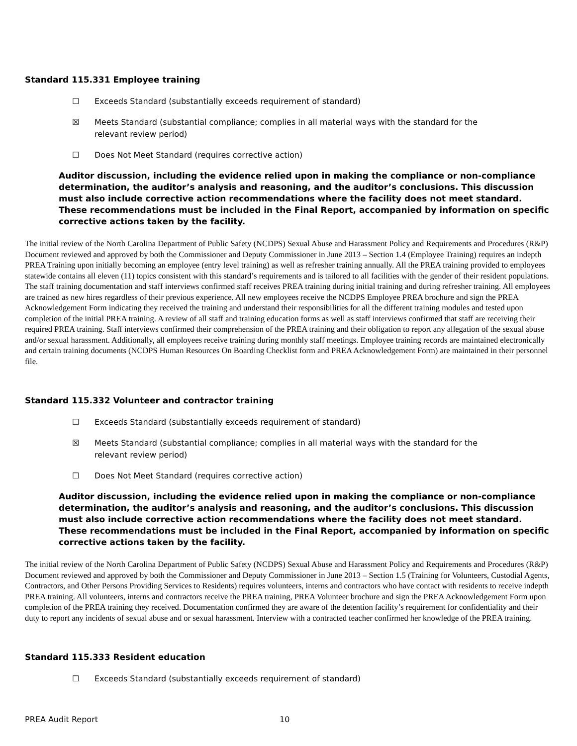Standard 115.331 Employee training
☐ Exceeds Standard (substantially exceeds requirement of standard)
☒ Meets Standard (substantial compliance; complies in all material ways with the standard for the relevant review period)
☐ Does Not Meet Standard (requires corrective action)
Auditor discussion, including the evidence relied upon in making the compliance or non-compliance determination, the auditor’s analysis and reasoning, and the auditor’s conclusions. This discussion must also include corrective action recommendations where the facility does not meet standard. These recommendations must be included in the Final Report, accompanied by information on specific corrective actions taken by the facility.
The initial review of the North Carolina Department of Public Safety (NCDPS) Sexual Abuse and Harassment Policy and Requirements and Procedures (R&P) Document reviewed and approved by both the Commissioner and Deputy Commissioner in June 2013 – Section 1.4 (Employee Training) requires an indepth PREA Training upon initially becoming an employee (entry level training) as well as refresher training annually. All the PREA training provided to employees statewide contains all eleven (11) topics consistent with this standard’s requirements and is tailored to all facilities with the gender of their resident populations. The staff training documentation and staff interviews confirmed staff receives PREA training during initial training and during refresher training. All employees are trained as new hires regardless of their previous experience. All new employees receive the NCDPS Employee PREA brochure and sign the PREA Acknowledgement Form indicating they received the training and understand their responsibilities for all the different training modules and tested upon completion of the initial PREA training. A review of all staff and training education forms as well as staff interviews confirmed that staff are receiving their required PREA training. Staff interviews confirmed their comprehension of the PREA training and their obligation to report any allegation of the sexual abuse and/or sexual harassment. Additionally, all employees receive training during monthly staff meetings. Employee training records are maintained electronically and certain training documents (NCDPS Human Resources On Boarding Checklist form and PREA Acknowledgement Form) are maintained in their personnel file.
Standard 115.332 Volunteer and contractor training
☐ Exceeds Standard (substantially exceeds requirement of standard)
☒ Meets Standard (substantial compliance; complies in all material ways with the standard for the relevant review period)
☐ Does Not Meet Standard (requires corrective action)
Auditor discussion, including the evidence relied upon in making the compliance or non-compliance determination, the auditor’s analysis and reasoning, and the auditor’s conclusions. This discussion must also include corrective action recommendations where the facility does not meet standard. These recommendations must be included in the Final Report, accompanied by information on specific corrective actions taken by the facility.
The initial review of the North Carolina Department of Public Safety (NCDPS) Sexual Abuse and Harassment Policy and Requirements and Procedures (R&P) Document reviewed and approved by both the Commissioner and Deputy Commissioner in June 2013 – Section 1.5 (Training for Volunteers, Custodial Agents, Contractors, and Other Persons Providing Services to Residents) requires volunteers, interns and contractors who have contact with residents to receive indepth PREA training. All volunteers, interns and contractors receive the PREA training, PREA Volunteer brochure and sign the PREA Acknowledgement Form upon completion of the PREA training they received. Documentation confirmed they are aware of the detention facility’s requirement for confidentiality and their duty to report any incidents of sexual abuse and or sexual harassment. Interview with a contracted teacher confirmed her knowledge of the PREA training.
Standard 115.333 Resident education
☐ Exceeds Standard (substantially exceeds requirement of standard)
PREA Audit Report 10